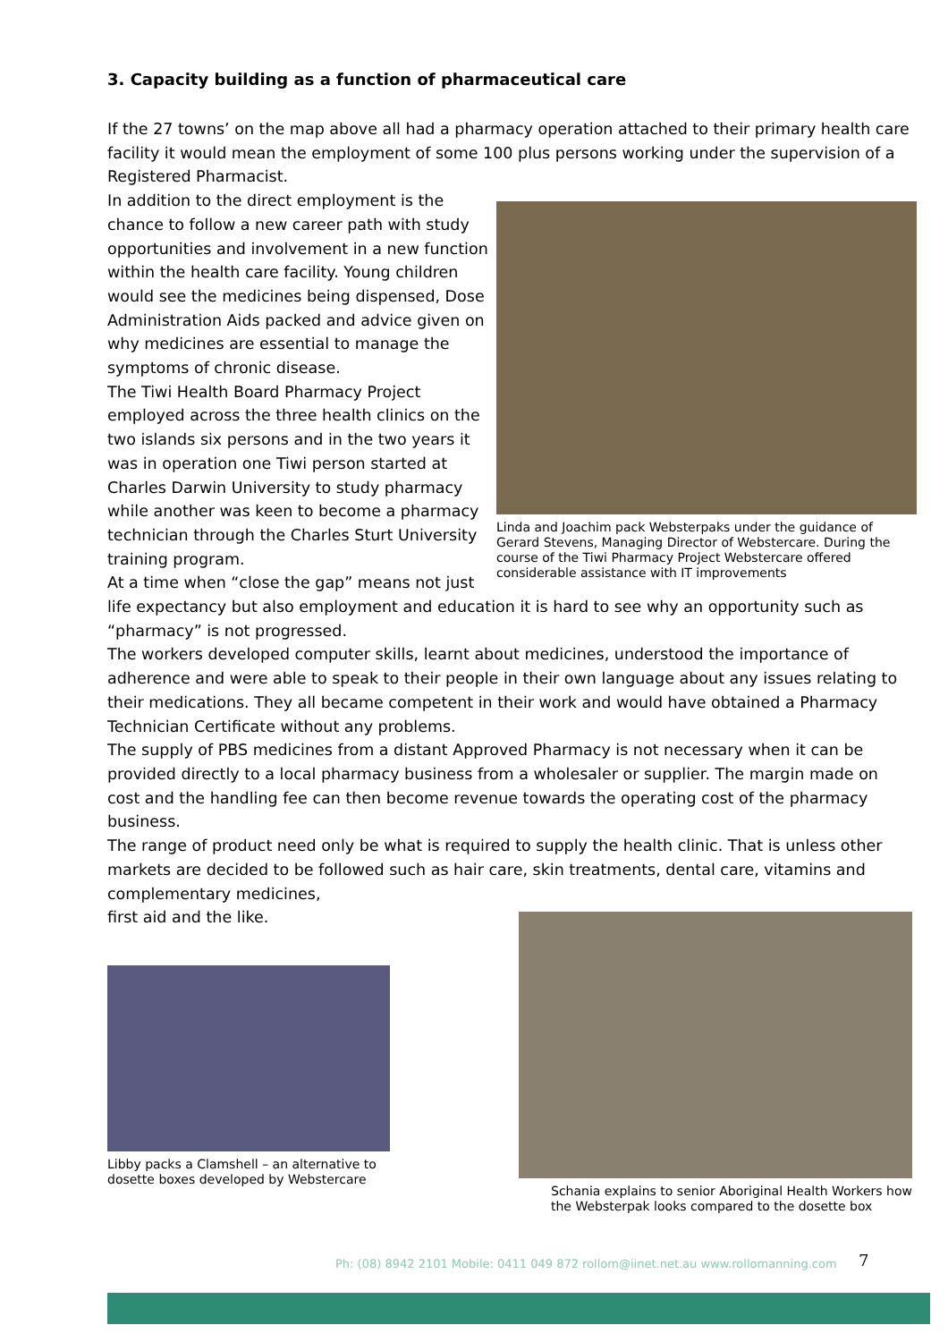3. Capacity building as a function of pharmaceutical care
If the 27 towns’ on the map above all had a pharmacy operation attached to their primary health care facility it would mean the employment of some 100 plus persons working under the supervision of a Registered Pharmacist.
Linda and Joachim pack Websterpaks under the guidance of Gerard Stevens, Managing Director of Webstercare. During the course of the Tiwi Pharmacy Project Webstercare offered considerable assistance with IT improvements
In addition to the direct employment is the chance to follow a new career path with study opportunities and involvement in a new function within the health care facility. Young children would see the medicines being dispensed, Dose Administration Aids packed and advice given on why medicines are essential to manage the symptoms of chronic disease.
The Tiwi Health Board Pharmacy Project employed across the three health clinics on the two islands six persons and in the two years it was in operation one Tiwi person started at Charles Darwin University to study pharmacy while another was keen to become a pharmacy technician through the Charles Sturt University training program.
At a time when “close the gap” means not just life expectancy but also employment and education it is hard to see why an opportunity such as “pharmacy” is not progressed.
The workers developed computer skills, learnt about medicines, understood the importance of adherence and were able to speak to their people in their own language about any issues relating to their medications. They all became competent in their work and would have obtained a Pharmacy Technician Certificate without any problems.
The supply of PBS medicines from a distant Approved Pharmacy is not necessary when it can be provided directly to a local pharmacy business from a wholesaler or supplier. The margin made on cost and the handling fee can then become revenue towards the operating cost of the pharmacy business.
The range of product need only be what is required to supply the health clinic. That is unless other markets are decided to be followed such as hair care, skin treatments, dental care, vitamins and complementary medicines,
first aid and the like.
Libby packs a Clamshell – an alternative to dosette boxes developed by Webstercare
Schania explains to senior Aboriginal Health Workers how the Websterpak looks compared to the dosette box
Ph: (08) 8942 2101 Mobile: 0411 049 872 rollom@iinet.net.au www.rollomanning.com
7